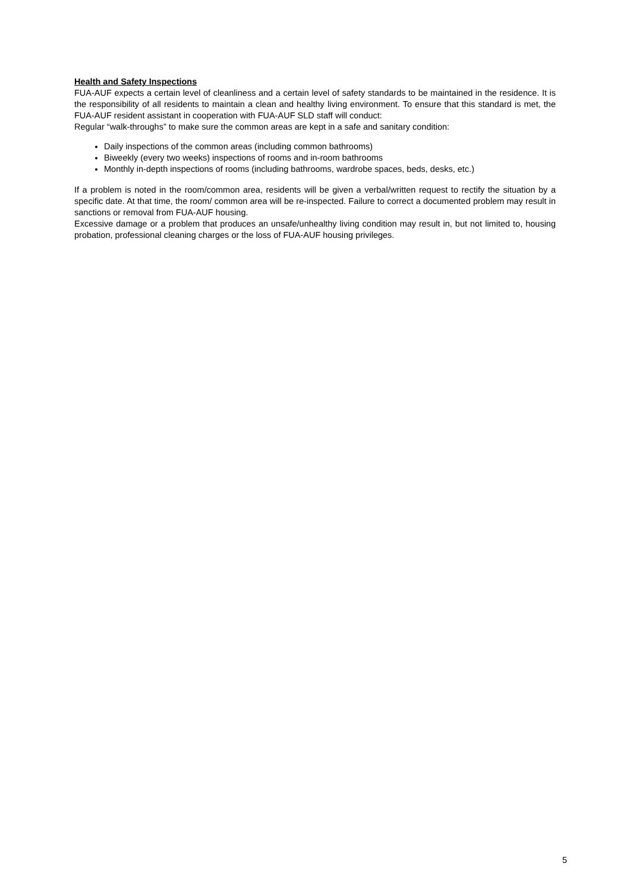Health and Safety Inspections
FUA-AUF expects a certain level of cleanliness and a certain level of safety standards to be maintained in the residence. It is the responsibility of all residents to maintain a clean and healthy living environment. To ensure that this standard is met, the FUA-AUF resident assistant in cooperation with FUA-AUF SLD staff will conduct:
Regular “walk-throughs” to make sure the common areas are kept in a safe and sanitary condition:
Daily inspections of the common areas (including common bathrooms)
Biweekly (every two weeks) inspections of rooms and in-room bathrooms
Monthly in-depth inspections of rooms (including bathrooms, wardrobe spaces, beds, desks, etc.)
If a problem is noted in the room/common area, residents will be given a verbal/written request to rectify the situation by a specific date. At that time, the room/ common area will be re-inspected. Failure to correct a documented problem may result in sanctions or removal from FUA-AUF housing.
Excessive damage or a problem that produces an unsafe/unhealthy living condition may result in, but not limited to, housing probation, professional cleaning charges or the loss of FUA-AUF housing privileges.
5